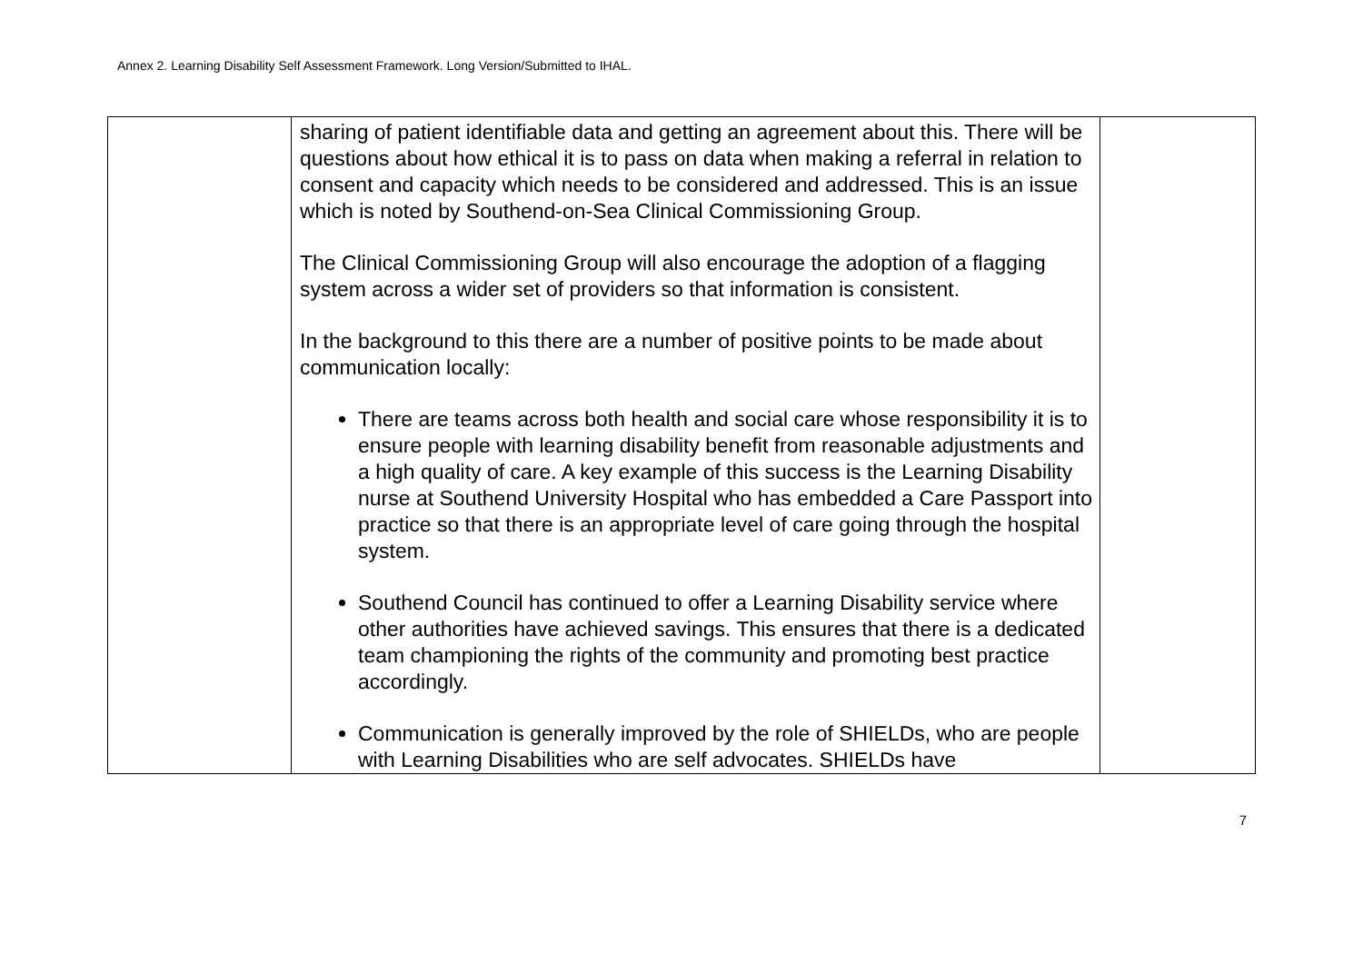Annex 2. Learning Disability Self Assessment Framework. Long Version/Submitted to IHAL.
| | sharing of patient identifiable data and getting an agreement about this. There will be questions about how ethical it is to pass on data when making a referral in relation to consent and capacity which needs to be considered and addressed. This is an issue which is noted by Southend-on-Sea Clinical Commissioning Group. The Clinical Commissioning Group will also encourage the adoption of a flagging system across a wider set of providers so that information is consistent. In the background to this there are a number of positive points to be made about communication locally: There are teams across both health and social care whose responsibility it is to ensure people with learning disability benefit from reasonable adjustments and a high quality of care. A key example of this success is the Learning Disability nurse at Southend University Hospital who has embedded a Care Passport into practice so that there is an appropriate level of care going through the hospital system. Southend Council has continued to offer a Learning Disability service where other authorities have achieved savings. This ensures that there is a dedicated team championing the rights of the community and promoting best practice accordingly. Communication is generally improved by the role of SHIELDs, who are people with Learning Disabilities who are self advocates. SHIELDs have | |
7